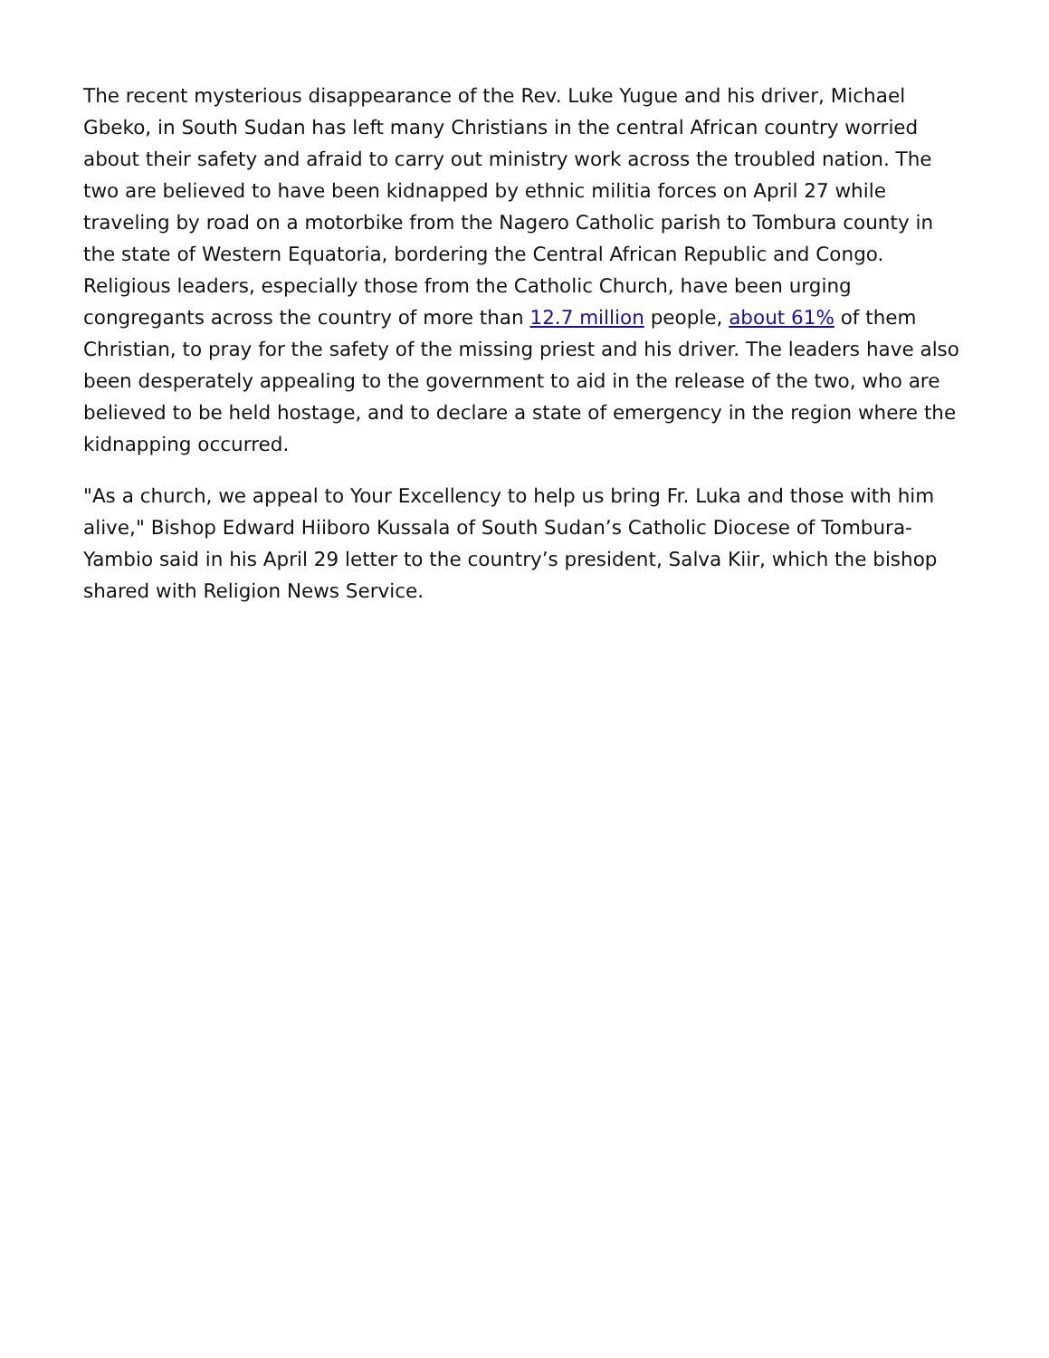The recent mysterious disappearance of the Rev. Luke Yugue and his driver, Michael Gbeko, in South Sudan has left many Christians in the central African country worried about their safety and afraid to carry out ministry work across the troubled nation. The two are believed to have been kidnapped by ethnic militia forces on April 27 while traveling by road on a motorbike from the Nagero Catholic parish to Tombura county in the state of Western Equatoria, bordering the Central African Republic and Congo. Religious leaders, especially those from the Catholic Church, have been urging congregants across the country of more than 12.7 million people, about 61% of them Christian, to pray for the safety of the missing priest and his driver. The leaders have also been desperately appealing to the government to aid in the release of the two, who are believed to be held hostage, and to declare a state of emergency in the region where the kidnapping occurred.
"As a church, we appeal to Your Excellency to help us bring Fr. Luka and those with him alive," Bishop Edward Hiiboro Kussala of South Sudan’s Catholic Diocese of Tombura-Yambio said in his April 29 letter to the country’s president, Salva Kiir, which the bishop shared with Religion News Service.